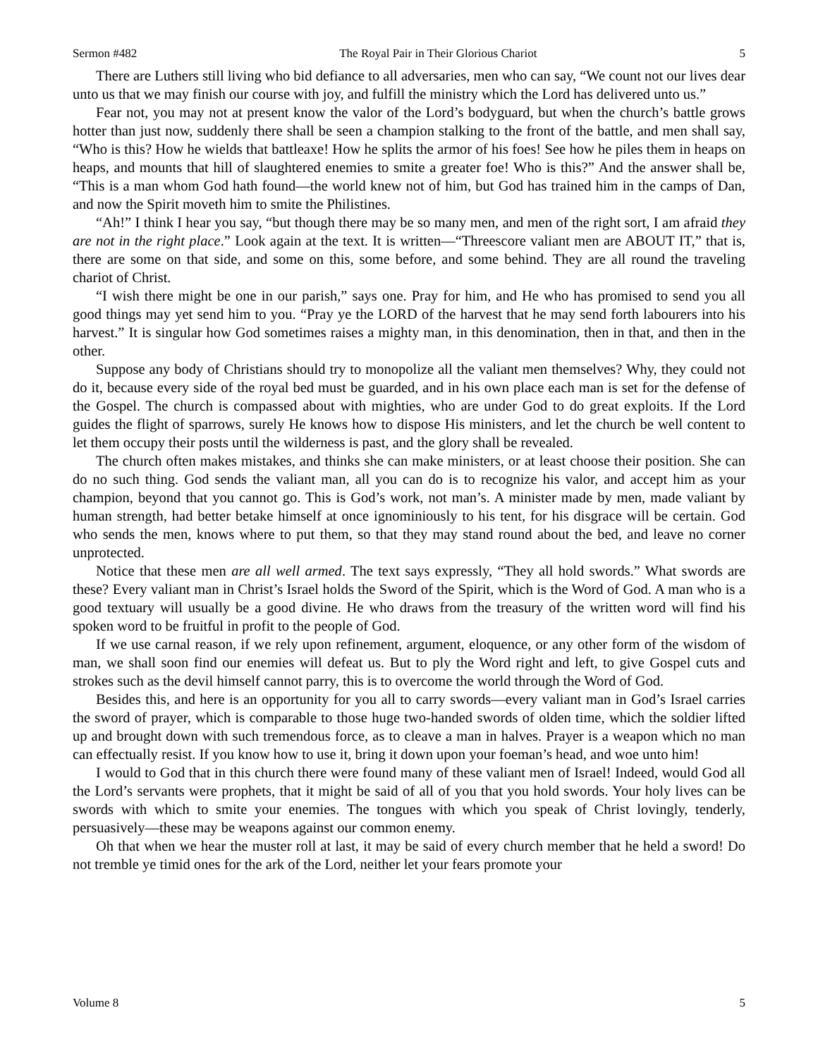Sermon #482 The Royal Pair in Their Glorious Chariot 5
There are Luthers still living who bid defiance to all adversaries, men who can say, “We count not our lives dear unto us that we may finish our course with joy, and fulfill the ministry which the Lord has delivered unto us.”
Fear not, you may not at present know the valor of the Lord’s bodyguard, but when the church’s battle grows hotter than just now, suddenly there shall be seen a champion stalking to the front of the battle, and men shall say, “Who is this? How he wields that battleaxe! How he splits the armor of his foes! See how he piles them in heaps on heaps, and mounts that hill of slaughtered enemies to smite a greater foe! Who is this?” And the answer shall be, “This is a man whom God hath found—the world knew not of him, but God has trained him in the camps of Dan, and now the Spirit moveth him to smite the Philistines.
“Ah!” I think I hear you say, “but though there may be so many men, and men of the right sort, I am afraid they are not in the right place.” Look again at the text. It is written—“Threescore valiant men are ABOUT IT,” that is, there are some on that side, and some on this, some before, and some behind. They are all round the traveling chariot of Christ.
“I wish there might be one in our parish,” says one. Pray for him, and He who has promised to send you all good things may yet send him to you. “Pray ye the LORD of the harvest that he may send forth labourers into his harvest.” It is singular how God sometimes raises a mighty man, in this denomination, then in that, and then in the other.
Suppose any body of Christians should try to monopolize all the valiant men themselves? Why, they could not do it, because every side of the royal bed must be guarded, and in his own place each man is set for the defense of the Gospel. The church is compassed about with mighties, who are under God to do great exploits. If the Lord guides the flight of sparrows, surely He knows how to dispose His ministers, and let the church be well content to let them occupy their posts until the wilderness is past, and the glory shall be revealed.
The church often makes mistakes, and thinks she can make ministers, or at least choose their position. She can do no such thing. God sends the valiant man, all you can do is to recognize his valor, and accept him as your champion, beyond that you cannot go. This is God’s work, not man’s. A minister made by men, made valiant by human strength, had better betake himself at once ignominiously to his tent, for his disgrace will be certain. God who sends the men, knows where to put them, so that they may stand round about the bed, and leave no corner unprotected.
Notice that these men are all well armed. The text says expressly, “They all hold swords.” What swords are these? Every valiant man in Christ’s Israel holds the Sword of the Spirit, which is the Word of God. A man who is a good textuary will usually be a good divine. He who draws from the treasury of the written word will find his spoken word to be fruitful in profit to the people of God.
If we use carnal reason, if we rely upon refinement, argument, eloquence, or any other form of the wisdom of man, we shall soon find our enemies will defeat us. But to ply the Word right and left, to give Gospel cuts and strokes such as the devil himself cannot parry, this is to overcome the world through the Word of God.
Besides this, and here is an opportunity for you all to carry swords—every valiant man in God’s Israel carries the sword of prayer, which is comparable to those huge two-handed swords of olden time, which the soldier lifted up and brought down with such tremendous force, as to cleave a man in halves. Prayer is a weapon which no man can effectually resist. If you know how to use it, bring it down upon your foeman’s head, and woe unto him!
I would to God that in this church there were found many of these valiant men of Israel! Indeed, would God all the Lord’s servants were prophets, that it might be said of all of you that you hold swords. Your holy lives can be swords with which to smite your enemies. The tongues with which you speak of Christ lovingly, tenderly, persuasively—these may be weapons against our common enemy.
Oh that when we hear the muster roll at last, it may be said of every church member that he held a sword! Do not tremble ye timid ones for the ark of the Lord, neither let your fears promote your
Volume 8 5